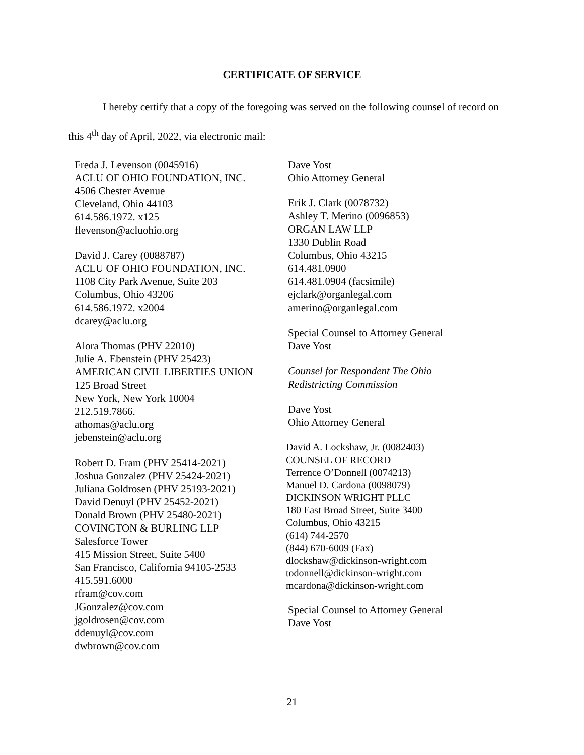CERTIFICATE OF SERVICE
I hereby certify that a copy of the foregoing was served on the following counsel of record on this 4<sup>th</sup> day of April, 2022, via electronic mail:
Freda J. Levenson (0045916)
ACLU OF OHIO FOUNDATION, INC.
4506 Chester Avenue
Cleveland, Ohio 44103
614.586.1972. x125
flevenson@acluohio.org
David J. Carey (0088787)
ACLU OF OHIO FOUNDATION, INC.
1108 City Park Avenue, Suite 203
Columbus, Ohio 43206
614.586.1972. x2004
dcarey@aclu.org
Alora Thomas (PHV 22010)
Julie A. Ebenstein (PHV 25423)
AMERICAN CIVIL LIBERTIES UNION
125 Broad Street
New York, New York 10004
212.519.7866.
athomas@aclu.org
jebenstein@aclu.org
Robert D. Fram (PHV 25414-2021)
Joshua Gonzalez (PHV 25424-2021)
Juliana Goldrosen (PHV 25193-2021)
David Denuyl (PHV 25452-2021)
Donald Brown (PHV 25480-2021)
COVINGTON & BURLING LLP
Salesforce Tower
415 Mission Street, Suite 5400
San Francisco, California 94105-2533
415.591.6000
rfram@cov.com
JGonzalez@cov.com
jgoldrosen@cov.com
ddenuyl@cov.com
dwbrown@cov.com
Dave Yost
Ohio Attorney General
Erik J. Clark (0078732)
Ashley T. Merino (0096853)
ORGAN LAW LLP
1330 Dublin Road
Columbus, Ohio 43215
614.481.0900
614.481.0904 (facsimile)
ejclark@organlegal.com
amerino@organlegal.com
Special Counsel to Attorney General
Dave Yost
Counsel for Respondent The Ohio
Redistricting Commission
Dave Yost
Ohio Attorney General
David A. Lockshaw, Jr. (0082403)
COUNSEL OF RECORD
Terrence O’Donnell (0074213)
Manuel D. Cardona (0098079)
DICKINSON WRIGHT PLLC
180 East Broad Street, Suite 3400
Columbus, Ohio 43215
(614) 744-2570
(844) 670-6009 (Fax)
dlockshaw@dickinson-wright.com
todonnell@dickinson-wright.com
mcardona@dickinson-wright.com
Special Counsel to Attorney General
Dave Yost
21